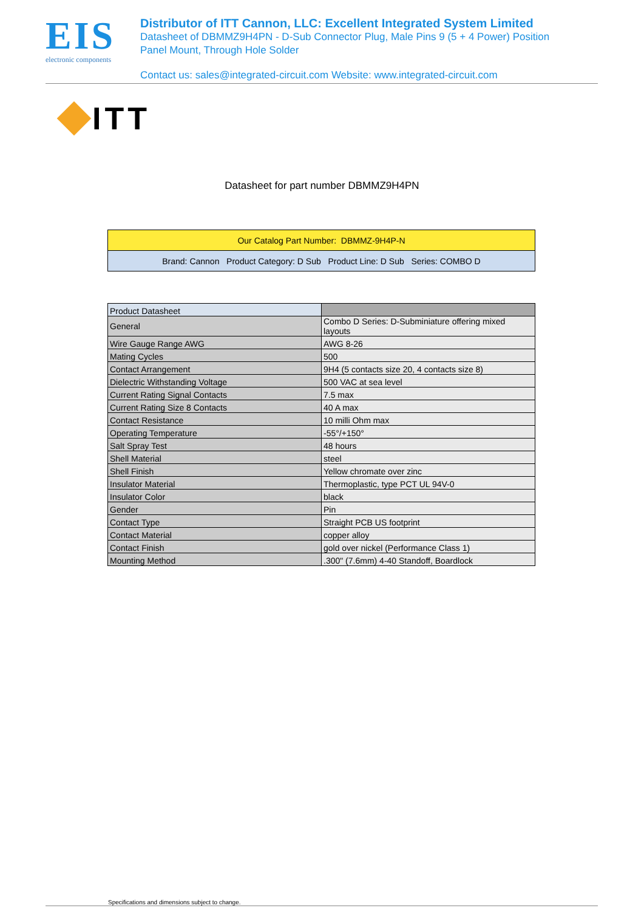EIS
electronic components
Distributor of ITT Cannon, LLC: Excellent Integrated System Limited
Datasheet of DBMMZ9H4PN - D-Sub Connector Plug, Male Pins 9 (5 + 4 Power) Position
Panel Mount, Through Hole Solder
Contact us: sales@integrated-circuit.com Website: www.integrated-circuit.com
ITT
Datasheet for part number DBMMZ9H4PN
| Our Catalog Part Number: DBMMZ-9H4P-N |
| Brand: Cannon Product Category: D Sub Product Line: D Sub Series: COMBO D |
| Product Datasheet | |
| General | Combo D Series: D-Subminiature offering mixed layouts |
| Wire Gauge Range AWG | AWG 8-26 |
| Mating Cycles | 500 |
| Contact Arrangement | 9H4 (5 contacts size 20, 4 contacts size 8) |
| Dielectric Withstanding Voltage | 500 VAC at sea level |
| Current Rating Signal Contacts | 7.5 max |
| Current Rating Size 8 Contacts | 40 A max |
| Contact Resistance | 10 milli Ohm max |
| Operating Temperature | -55°/+150° |
| Salt Spray Test | 48 hours |
| Shell Material | steel |
| Shell Finish | Yellow chromate over zinc |
| Insulator Material | Thermoplastic, type PCT UL 94V-0 |
| Insulator Color | black |
| Gender | Pin |
| Contact Type | Straight PCB US footprint |
| Contact Material | copper alloy |
| Contact Finish | gold over nickel (Performance Class 1) |
| Mounting Method | .300" (7.6mm) 4-40 Standoff, Boardlock |
Specifications and dimensions subject to change.